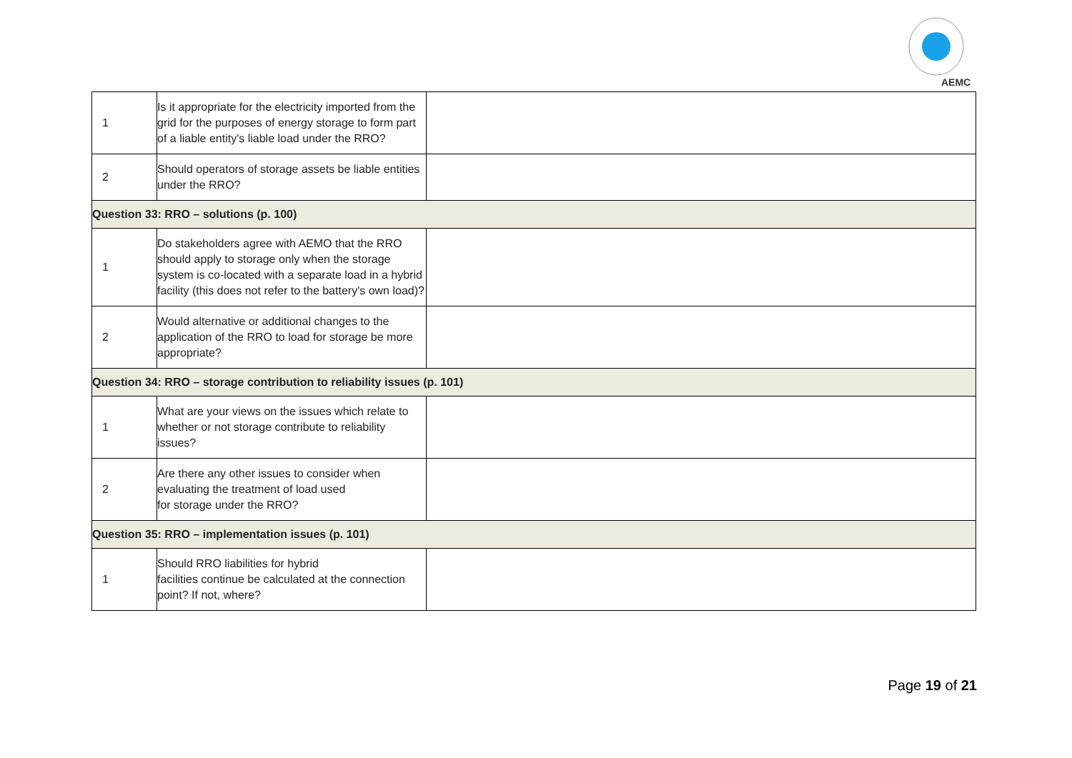AEMC
| 1 | Is it appropriate for the electricity imported from the grid for the purposes of energy storage to form part of a liable entity's liable load under the RRO? | |
| 2 | Should operators of storage assets be liable entities under the RRO? | |
| Question 33: RRO – solutions (p. 100) | | |
| 1 | Do stakeholders agree with AEMO that the RRO should apply to storage only when the storage system is co-located with a separate load in a hybrid facility (this does not refer to the battery's own load)? | |
| 2 | Would alternative or additional changes to the application of the RRO to load for storage be more appropriate? | |
| Question 34: RRO – storage contribution to reliability issues (p. 101) | | |
| 1 | What are your views on the issues which relate to whether or not storage contribute to reliability issues? | |
| 2 | Are there any other issues to consider when evaluating the treatment of load used for storage under the RRO? | |
| Question 35: RRO – implementation issues (p. 101) | | |
| 1 | Should RRO liabilities for hybrid facilities continue be calculated at the connection point? If not, where? | |
Page 19 of 21